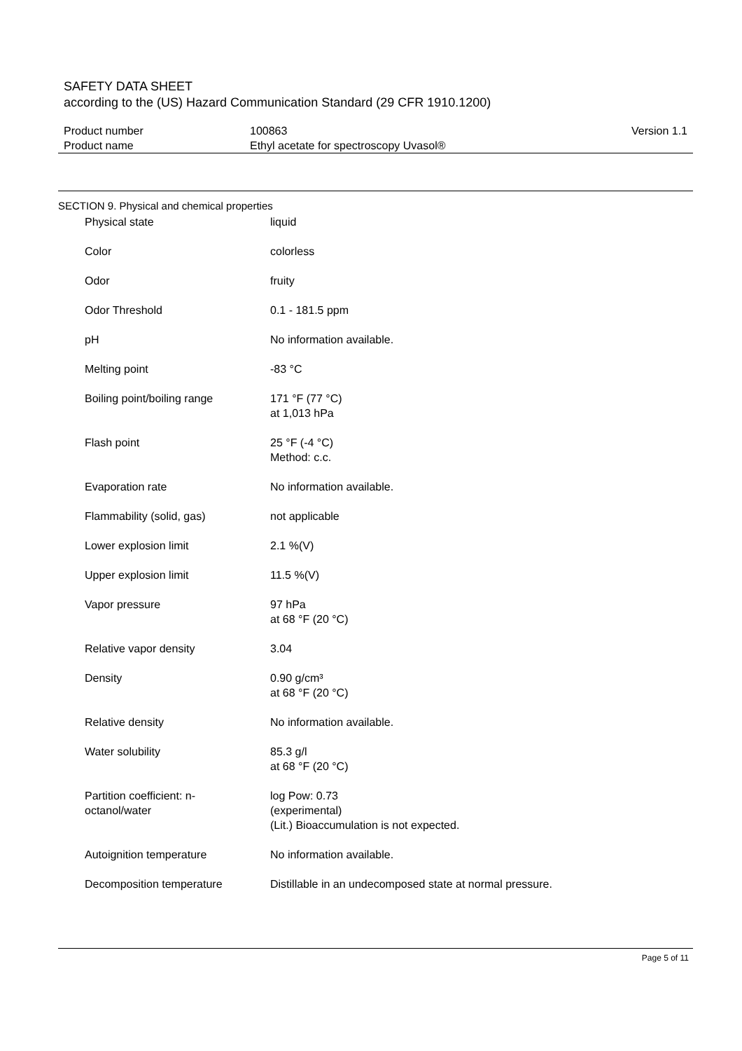SAFETY DATA SHEET
according to the (US) Hazard Communication Standard (29 CFR 1910.1200)
| Product number Product name | 100863 Ethyl acetate for spectroscopy Uvasol® | Version 1.1 |
SECTION 9. Physical and chemical properties
| Physical state | liquid |
| Color | colorless |
| Odor | fruity |
| Odor Threshold | 0.1 - 181.5 ppm |
| pH | No information available. |
| Melting point | -83 °C |
| Boiling point/boiling range | 171 °F (77 °C) at 1,013 hPa |
| Flash point | 25 °F (-4 °C) Method: c.c. |
| Evaporation rate | No information available. |
| Flammability (solid, gas) | not applicable |
| Lower explosion limit | 2.1 %(V) |
| Upper explosion limit | 11.5 %(V) |
| Vapor pressure | 97 hPa at 68 °F (20 °C) |
| Relative vapor density | 3.04 |
| Density | 0.90 g/cm³ at 68 °F (20 °C) |
| Relative density | No information available. |
| Water solubility | 85.3 g/l at 68 °F (20 °C) |
| Partition coefficient: n- octanol/water | log Pow: 0.73 (experimental) (Lit.) Bioaccumulation is not expected. |
| Autoignition temperature | No information available. |
| Decomposition temperature | Distillable in an undecomposed state at normal pressure. |
Page 5 of 11